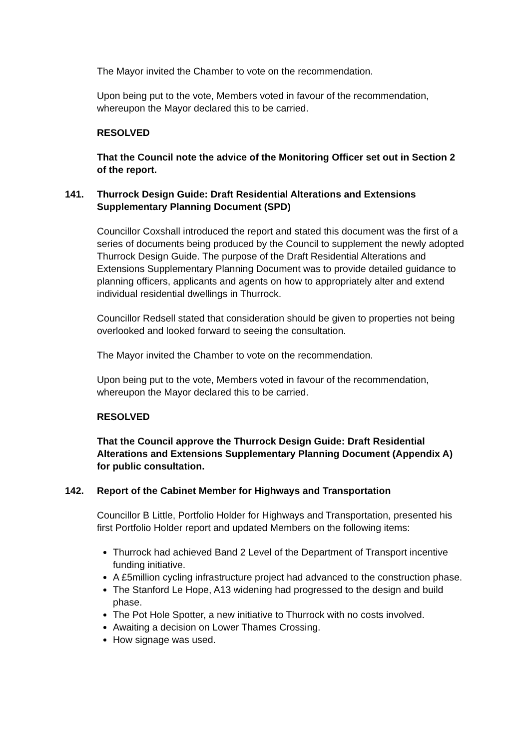The Mayor invited the Chamber to vote on the recommendation.
Upon being put to the vote, Members voted in favour of the recommendation, whereupon the Mayor declared this to be carried.
RESOLVED
That the Council note the advice of the Monitoring Officer set out in Section 2 of the report.
141. Thurrock Design Guide: Draft Residential Alterations and Extensions Supplementary Planning Document (SPD)
Councillor Coxshall introduced the report and stated this document was the first of a series of documents being produced by the Council to supplement the newly adopted Thurrock Design Guide. The purpose of the Draft Residential Alterations and Extensions Supplementary Planning Document was to provide detailed guidance to planning officers, applicants and agents on how to appropriately alter and extend individual residential dwellings in Thurrock.
Councillor Redsell stated that consideration should be given to properties not being overlooked and looked forward to seeing the consultation.
The Mayor invited the Chamber to vote on the recommendation.
Upon being put to the vote, Members voted in favour of the recommendation, whereupon the Mayor declared this to be carried.
RESOLVED
That the Council approve the Thurrock Design Guide: Draft Residential Alterations and Extensions Supplementary Planning Document (Appendix A) for public consultation.
142. Report of the Cabinet Member for Highways and Transportation
Councillor B Little, Portfolio Holder for Highways and Transportation, presented his first Portfolio Holder report and updated Members on the following items:
Thurrock had achieved Band 2 Level of the Department of Transport incentive funding initiative.
A £5million cycling infrastructure project had advanced to the construction phase.
The Stanford Le Hope, A13 widening had progressed to the design and build phase.
The Pot Hole Spotter, a new initiative to Thurrock with no costs involved.
Awaiting a decision on Lower Thames Crossing.
How signage was used.